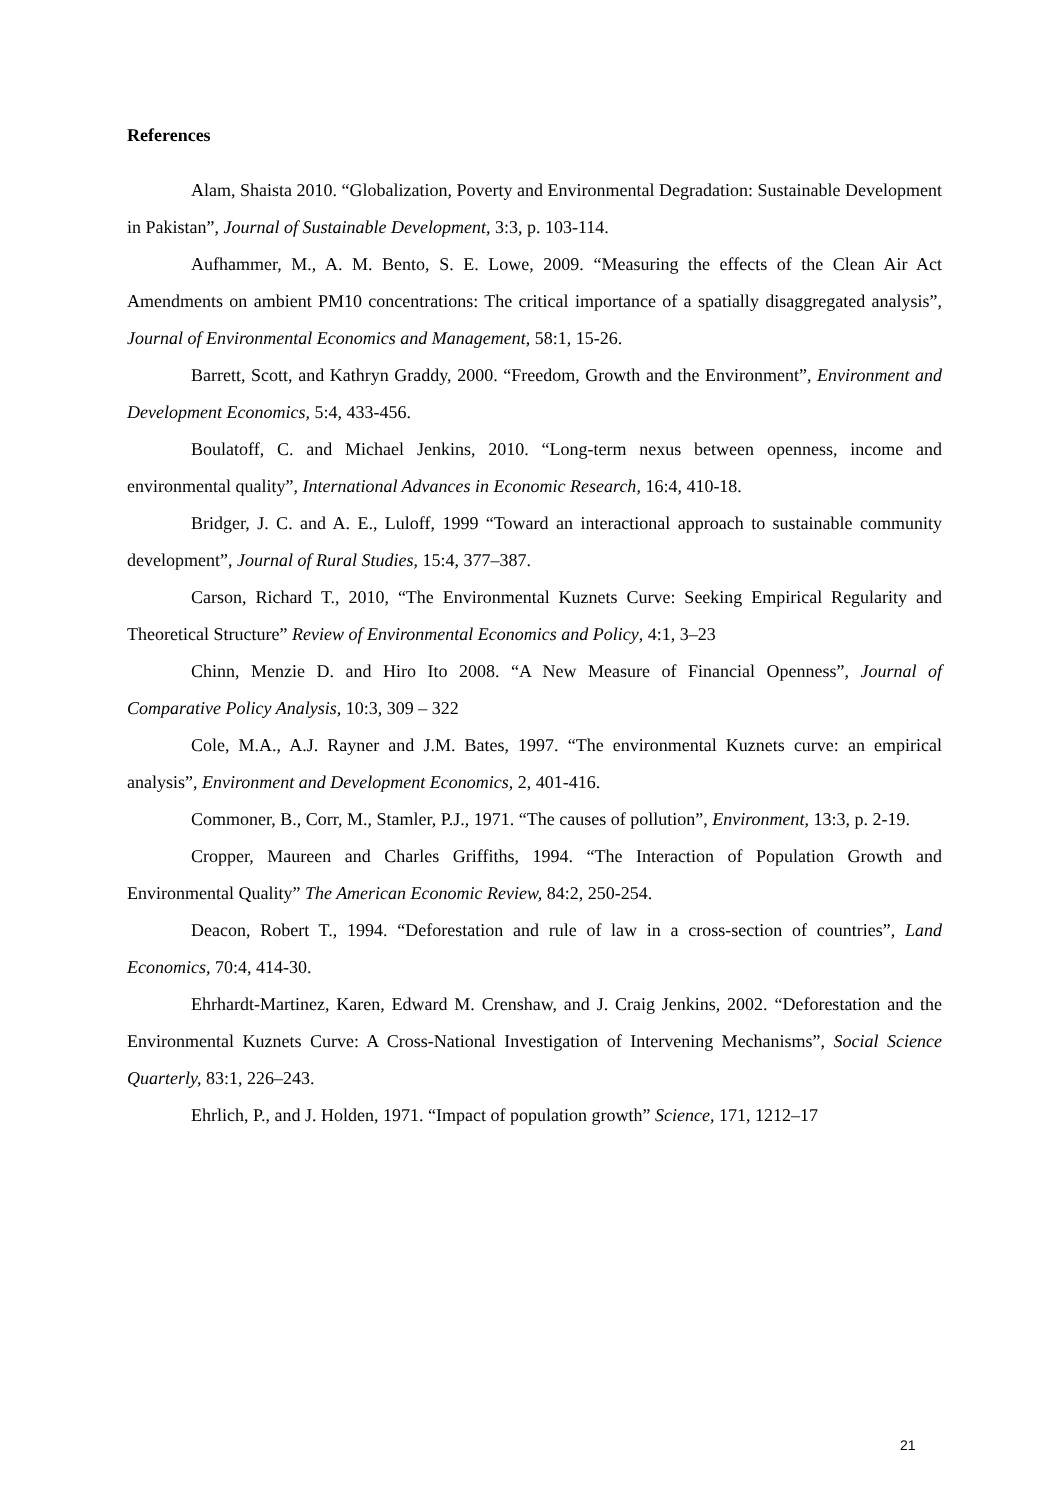References
Alam, Shaista 2010. “Globalization, Poverty and Environmental Degradation: Sustainable Development in Pakistan”, Journal of Sustainable Development, 3:3, p. 103-114.
Aufhammer, M., A. M. Bento, S. E. Lowe, 2009. “Measuring the effects of the Clean Air Act Amendments on ambient PM10 concentrations: The critical importance of a spatially disaggregated analysis”, Journal of Environmental Economics and Management, 58:1, 15-26.
Barrett, Scott, and Kathryn Graddy, 2000. “Freedom, Growth and the Environment”, Environment and Development Economics, 5:4, 433-456.
Boulatoff, C. and Michael Jenkins, 2010. “Long-term nexus between openness, income and environmental quality”, International Advances in Economic Research, 16:4, 410-18.
Bridger, J. C. and A. E., Luloff, 1999 “Toward an interactional approach to sustainable community development”, Journal of Rural Studies, 15:4, 377–387.
Carson, Richard T., 2010, “The Environmental Kuznets Curve: Seeking Empirical Regularity and Theoretical Structure” Review of Environmental Economics and Policy, 4:1, 3–23
Chinn, Menzie D. and Hiro Ito 2008. “A New Measure of Financial Openness”, Journal of Comparative Policy Analysis, 10:3, 309 – 322
Cole, M.A., A.J. Rayner and J.M. Bates, 1997. “The environmental Kuznets curve: an empirical analysis”, Environment and Development Economics, 2, 401-416.
Commoner, B., Corr, M., Stamler, P.J., 1971. “The causes of pollution”, Environment, 13:3, p. 2-19.
Cropper, Maureen and Charles Griffiths, 1994. “The Interaction of Population Growth and Environmental Quality” The American Economic Review, 84:2, 250-254.
Deacon, Robert T., 1994. “Deforestation and rule of law in a cross-section of countries”, Land Economics, 70:4, 414-30.
Ehrhardt-Martinez, Karen, Edward M. Crenshaw, and J. Craig Jenkins, 2002. “Deforestation and the Environmental Kuznets Curve: A Cross-National Investigation of Intervening Mechanisms”, Social Science Quarterly, 83:1, 226–243.
Ehrlich, P., and J. Holden, 1971. “Impact of population growth” Science, 171, 1212–17
21